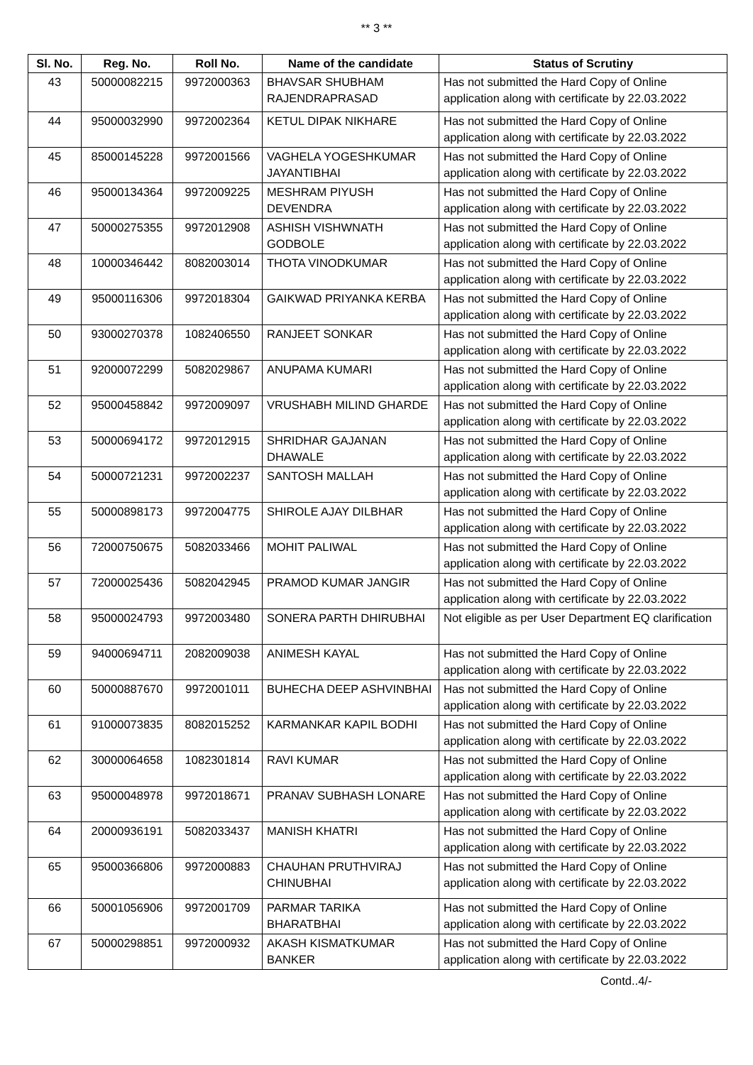** 3 **
| Sl. No. | Reg. No. | Roll No. | Name of the candidate | Status of Scrutiny |
| --- | --- | --- | --- | --- |
| 43 | 50000082215 | 9972000363 | BHAVSAR SHUBHAM RAJENDRAPRASAD | Has not submitted the Hard Copy of Online application along with certificate by 22.03.2022 |
| 44 | 95000032990 | 9972002364 | KETUL DIPAK NIKHARE | Has not submitted the Hard Copy of Online application along with certificate by 22.03.2022 |
| 45 | 85000145228 | 9972001566 | VAGHELA YOGESHKUMAR JAYANTIBHAI | Has not submitted the Hard Copy of Online application along with certificate by 22.03.2022 |
| 46 | 95000134364 | 9972009225 | MESHRAM PIYUSH DEVENDRA | Has not submitted the Hard Copy of Online application along with certificate by 22.03.2022 |
| 47 | 50000275355 | 9972012908 | ASHISH VISHWNATH GODBOLE | Has not submitted the Hard Copy of Online application along with certificate by 22.03.2022 |
| 48 | 10000346442 | 8082003014 | THOTA VINODKUMAR | Has not submitted the Hard Copy of Online application along with certificate by 22.03.2022 |
| 49 | 95000116306 | 9972018304 | GAIKWAD PRIYANKA KERBA | Has not submitted the Hard Copy of Online application along with certificate by 22.03.2022 |
| 50 | 93000270378 | 1082406550 | RANJEET SONKAR | Has not submitted the Hard Copy of Online application along with certificate by 22.03.2022 |
| 51 | 92000072299 | 5082029867 | ANUPAMA KUMARI | Has not submitted the Hard Copy of Online application along with certificate by 22.03.2022 |
| 52 | 95000458842 | 9972009097 | VRUSHABH MILIND GHARDE | Has not submitted the Hard Copy of Online application along with certificate by 22.03.2022 |
| 53 | 50000694172 | 9972012915 | SHRIDHAR GAJANAN DHAWALE | Has not submitted the Hard Copy of Online application along with certificate by 22.03.2022 |
| 54 | 50000721231 | 9972002237 | SANTOSH MALLAH | Has not submitted the Hard Copy of Online application along with certificate by 22.03.2022 |
| 55 | 50000898173 | 9972004775 | SHIROLE AJAY DILBHAR | Has not submitted the Hard Copy of Online application along with certificate by 22.03.2022 |
| 56 | 72000750675 | 5082033466 | MOHIT PALIWAL | Has not submitted the Hard Copy of Online application along with certificate by 22.03.2022 |
| 57 | 72000025436 | 5082042945 | PRAMOD KUMAR JANGIR | Has not submitted the Hard Copy of Online application along with certificate by 22.03.2022 |
| 58 | 95000024793 | 9972003480 | SONERA PARTH DHIRUBHAI | Not eligible as per User Department EQ clarification |
| 59 | 94000694711 | 2082009038 | ANIMESH KAYAL | Has not submitted the Hard Copy of Online application along with certificate by 22.03.2022 |
| 60 | 50000887670 | 9972001011 | BUHECHA DEEP ASHVINBHAI | Has not submitted the Hard Copy of Online application along with certificate by 22.03.2022 |
| 61 | 91000073835 | 8082015252 | KARMANKAR KAPIL BODHI | Has not submitted the Hard Copy of Online application along with certificate by 22.03.2022 |
| 62 | 30000064658 | 1082301814 | RAVI KUMAR | Has not submitted the Hard Copy of Online application along with certificate by 22.03.2022 |
| 63 | 95000048978 | 9972018671 | PRANAV SUBHASH LONARE | Has not submitted the Hard Copy of Online application along with certificate by 22.03.2022 |
| 64 | 20000936191 | 5082033437 | MANISH KHATRI | Has not submitted the Hard Copy of Online application along with certificate by 22.03.2022 |
| 65 | 95000366806 | 9972000883 | CHAUHAN PRUTHVIRAJ CHINUBHAI | Has not submitted the Hard Copy of Online application along with certificate by 22.03.2022 |
| 66 | 50001056906 | 9972001709 | PARMAR TARIKA BHARATBHAI | Has not submitted the Hard Copy of Online application along with certificate by 22.03.2022 |
| 67 | 50000298851 | 9972000932 | AKASH KISMATKUMAR BANKER | Has not submitted the Hard Copy of Online application along with certificate by 22.03.2022 |
Contd..4/-